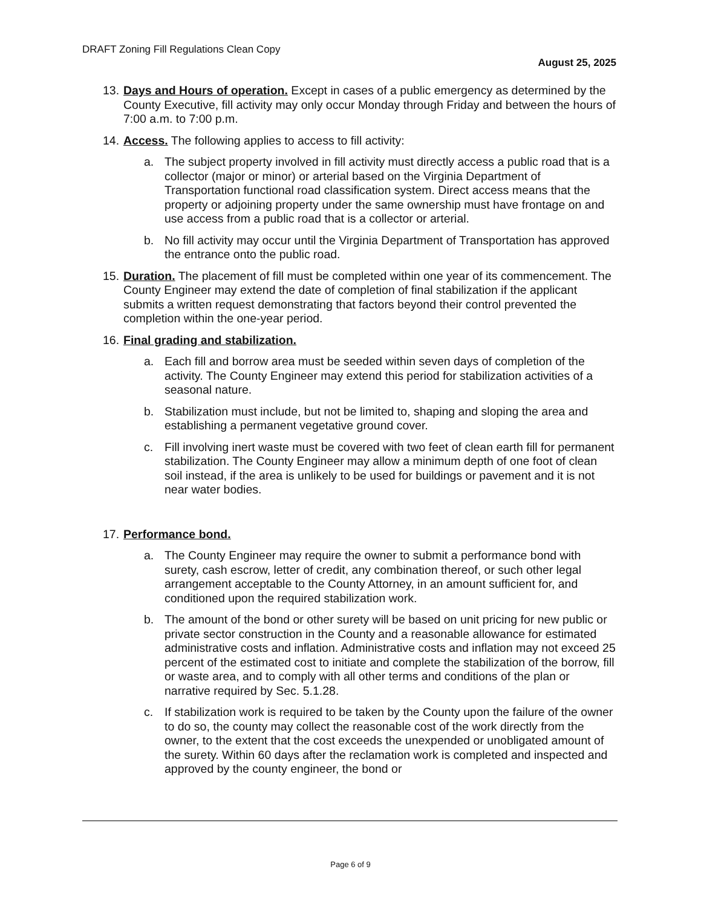DRAFT Zoning Fill Regulations Clean Copy
August 25, 2025
13.
Days and Hours of operation. Except in cases of a public emergency as determined by the County Executive, fill activity may only occur Monday through Friday and between the hours of 7:00 a.m. to 7:00 p.m.
14.
Access. The following applies to access to fill activity:
a. The subject property involved in fill activity must directly access a public road that is a collector (major or minor) or arterial based on the Virginia Department of Transportation functional road classification system. Direct access means that the property or adjoining property under the same ownership must have frontage on and use access from a public road that is a collector or arterial.
b. No fill activity may occur until the Virginia Department of Transportation has approved the entrance onto the public road.
15.
Duration. The placement of fill must be completed within one year of its commencement. The County Engineer may extend the date of completion of final stabilization if the applicant submits a written request demonstrating that factors beyond their control prevented the completion within the one-year period.
16.
Final grading and stabilization.
a. Each fill and borrow area must be seeded within seven days of completion of the activity. The County Engineer may extend this period for stabilization activities of a seasonal nature.
b. Stabilization must include, but not be limited to, shaping and sloping the area and establishing a permanent vegetative ground cover.
c. Fill involving inert waste must be covered with two feet of clean earth fill for permanent stabilization. The County Engineer may allow a minimum depth of one foot of clean soil instead, if the area is unlikely to be used for buildings or pavement and it is not near water bodies.
17.
Performance bond.
a. The County Engineer may require the owner to submit a performance bond with surety, cash escrow, letter of credit, any combination thereof, or such other legal arrangement acceptable to the County Attorney, in an amount sufficient for, and conditioned upon the required stabilization work.
b. The amount of the bond or other surety will be based on unit pricing for new public or private sector construction in the County and a reasonable allowance for estimated administrative costs and inflation. Administrative costs and inflation may not exceed 25 percent of the estimated cost to initiate and complete the stabilization of the borrow, fill or waste area, and to comply with all other terms and conditions of the plan or narrative required by Sec. 5.1.28.
c. If stabilization work is required to be taken by the County upon the failure of the owner to do so, the county may collect the reasonable cost of the work directly from the owner, to the extent that the cost exceeds the unexpended or unobligated amount of the surety. Within 60 days after the reclamation work is completed and inspected and approved by the county engineer, the bond or
Page 6 of 9